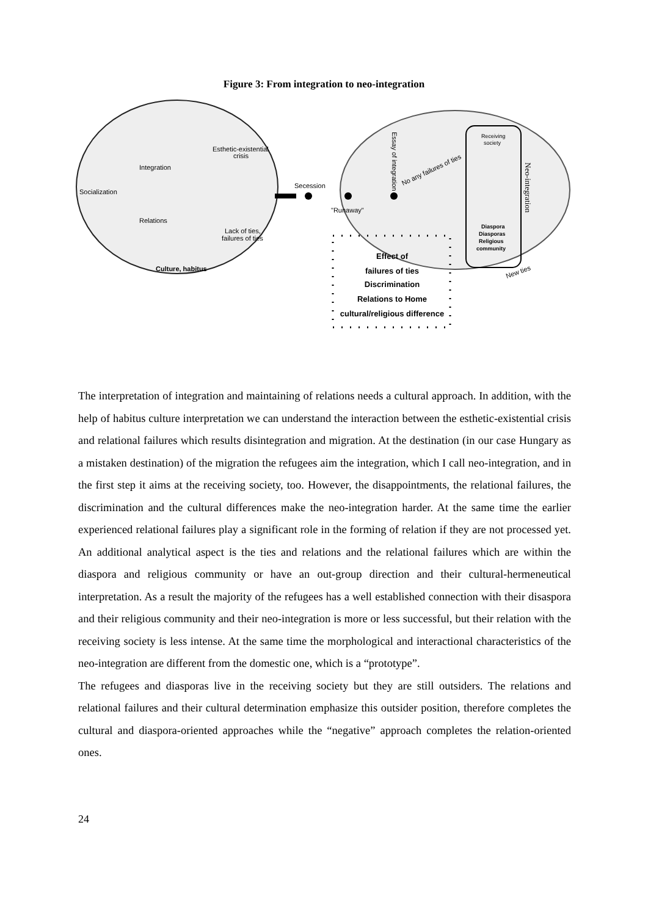Figure 3: From integration to neo-integration
Socialization
Integration
Relations
Esthetic-existential
crisis
Lack of ties,
failures of ties
Culture, habitus
Secession
"Runaway"
No any failures of ties
Essay of integration
Receiving
society
Neo-integration
Diaspora
Diasporas
Religious
community
New ties
Effect of
failures of ties
Discrimination
Relations to Home
cultural/religious difference
The interpretation of integration and maintaining of relations needs a cultural approach. In addition, with the help of habitus culture interpretation we can understand the interaction between the esthetic-existential crisis and relational failures which results disintegration and migration. At the destination (in our case Hungary as a mistaken destination) of the migration the refugees aim the integration, which I call neo-integration, and in the first step it aims at the receiving society, too. However, the disappointments, the relational failures, the discrimination and the cultural differences make the neo-integration harder. At the same time the earlier experienced relational failures play a significant role in the forming of relation if they are not processed yet. An additional analytical aspect is the ties and relations and the relational failures which are within the diaspora and religious community or have an out-group direction and their cultural-hermeneutical interpretation. As a result the majority of the refugees has a well established connection with their disaspora and their religious community and their neo-integration is more or less successful, but their relation with the receiving society is less intense. At the same time the morphological and interactional characteristics of the neo-integration are different from the domestic one, which is a “prototype”.
The refugees and diasporas live in the receiving society but they are still outsiders. The relations and relational failures and their cultural determination emphasize this outsider position, therefore completes the cultural and diaspora-oriented approaches while the “negative” approach completes the relation-oriented ones.
24